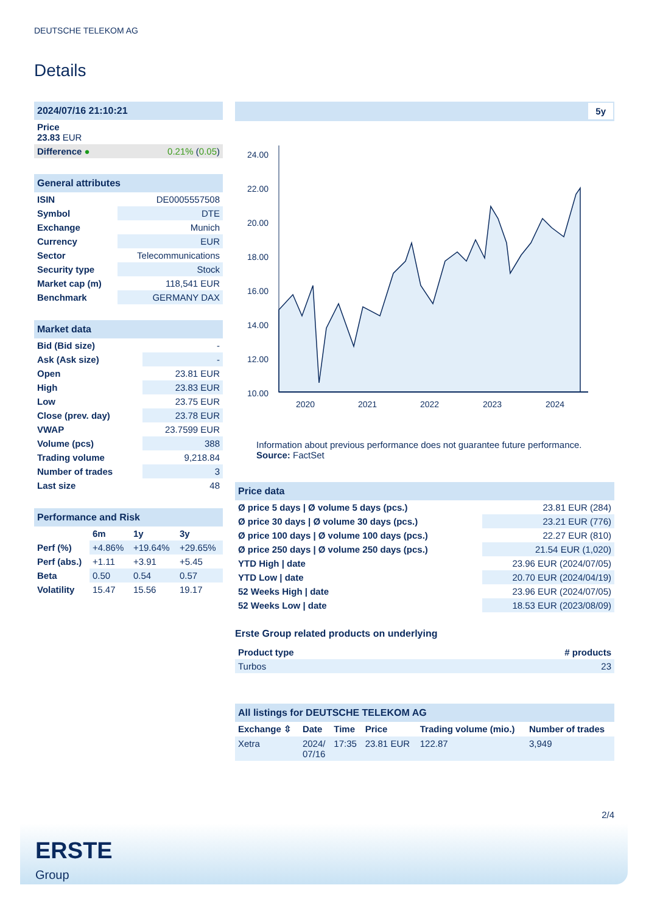DEUTSCHE TELEKOM AG
Details
| 2024/07/16 21:10:21 | |
| Price 23.83 EUR | |
| Difference ● | 0.21% ( 0.05 ) |
| General attributes | |
| ISIN | DE0005557508 |
| Symbol | DTE |
| Exchange | Munich |
| Currency | EUR |
| Sector | Telecommunications |
| Security type | Stock |
| Market cap (m) | 118,541 EUR |
| Benchmark | GERMANY DAX |
| Market data | |
| Bid (Bid size) | - |
| Ask (Ask size) | - |
| Open | 23.81 EUR |
| High | 23.83 EUR |
| Low | 23.75 EUR |
| Close (prev. day) | 23.78 EUR |
| VWAP | 23.7599 EUR |
| Volume (pcs) | 388 |
| Trading volume | 9,218.84 |
| Number of trades | 3 |
| Last size | 48 |
| Performance and Risk | | | |
| | 6m | 1y | 3y |
| Perf (%) | +4.86% | +19.64% | +29.65% |
| Perf (abs.) | +1.11 | +3.91 | +5.45 |
| Beta | 0.50 | 0.54 | 0.57 |
| Volatility | 15.47 | 15.56 | 19.17 |
5y
24.00
22.00
20.00
18.00
16.00
14.00
12.00
10.00
2020
2021
2022
2023
2024
Information about previous performance does not guarantee future performance.
Source: FactSet
| Price data | |
| Ø price 5 days / Ø volume 5 days (pcs.) | 23.81 EUR (284) |
| Ø price 30 days / Ø volume 30 days (pcs.) | 23.21 EUR (776) |
| Ø price 100 days / Ø volume 100 days (pcs.) | 22.27 EUR (810) |
| Ø price 250 days / Ø volume 250 days (pcs.) | 21.54 EUR (1,020) |
| YTD High / date | 23.96 EUR (2024/07/05) |
| YTD Low / date | 20.70 EUR (2024/04/19) |
| 52 Weeks High / date | 23.96 EUR (2024/07/05) |
| 52 Weeks Low / date | 18.53 EUR (2023/08/09) |
Erste Group related products on underlying
| Product type | # products |
| --- | --- |
| Turbos | 23 |
| All listings for DEUTSCHE TELEKOM AG | | | | | |
| Exchange ⇳ | Date | Time | Price | Trading volume (mio.) | Number of trades |
| Xetra | 2024/ 07/16 | 17:35 | 23.81 EUR | 122.87 | 3,949 |
2/4
ERSTE
Group